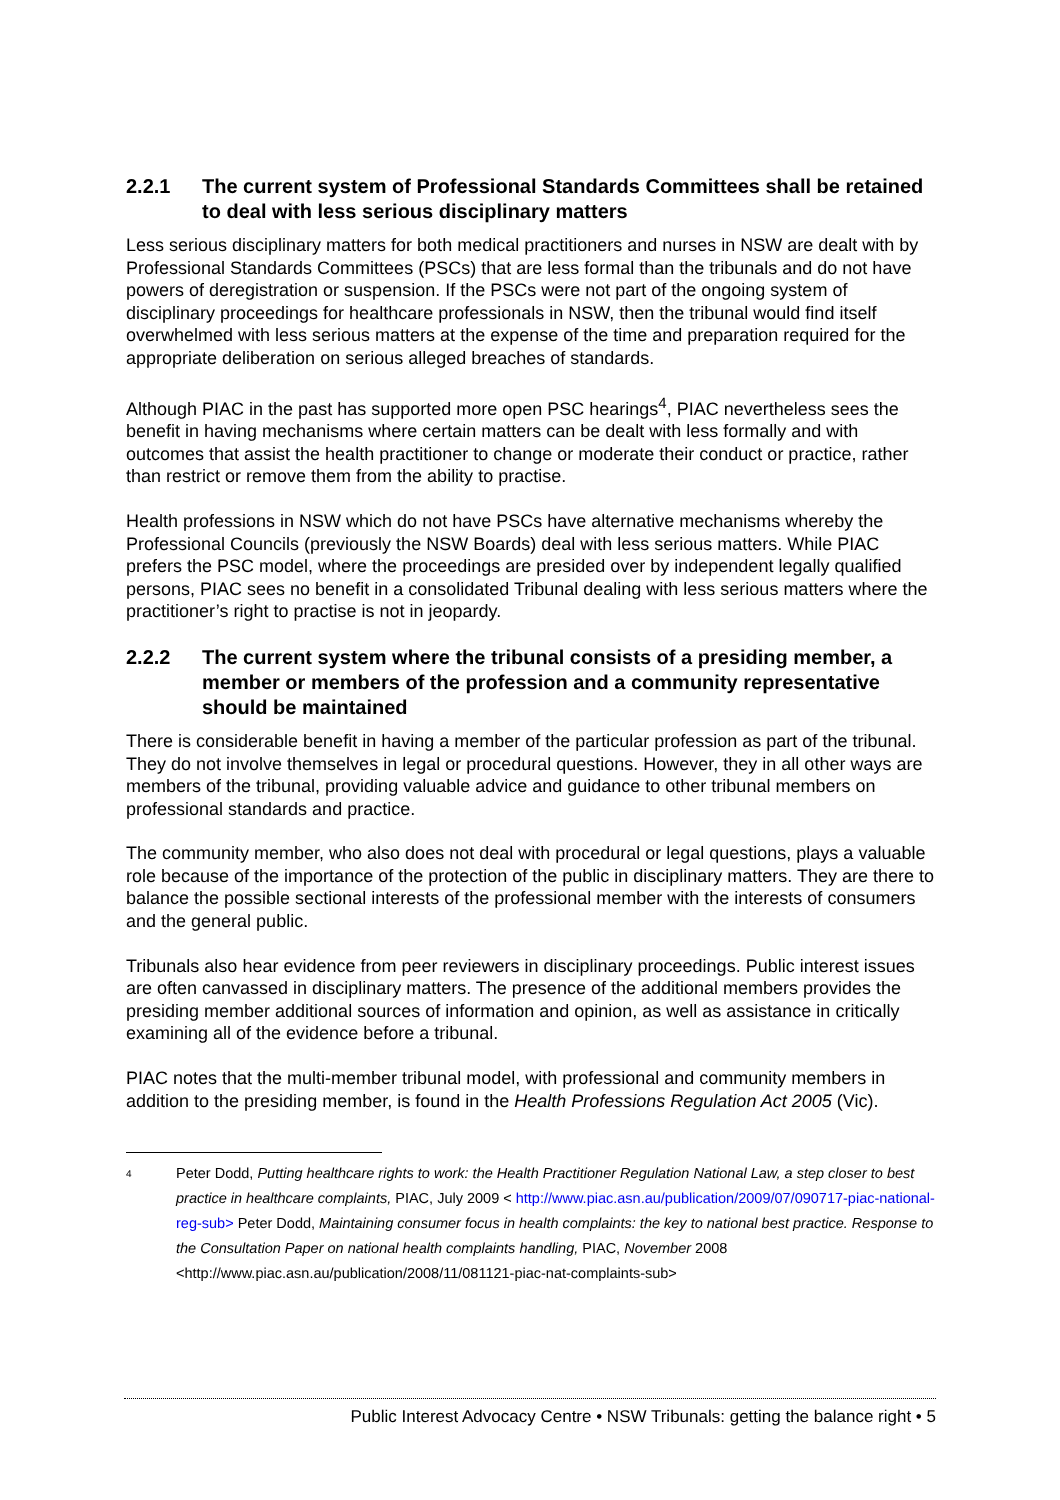2.2.1 The current system of Professional Standards Committees shall be retained to deal with less serious disciplinary matters
Less serious disciplinary matters for both medical practitioners and nurses in NSW are dealt with by Professional Standards Committees (PSCs) that are less formal than the tribunals and do not have powers of deregistration or suspension. If the PSCs were not part of the ongoing system of disciplinary proceedings for healthcare professionals in NSW, then the tribunal would find itself overwhelmed with less serious matters at the expense of the time and preparation required for the appropriate deliberation on serious alleged breaches of standards.
Although PIAC in the past has supported more open PSC hearings<sup>4</sup>, PIAC nevertheless sees the benefit in having mechanisms where certain matters can be dealt with less formally and with outcomes that assist the health practitioner to change or moderate their conduct or practice, rather than restrict or remove them from the ability to practise.
Health professions in NSW which do not have PSCs have alternative mechanisms whereby the Professional Councils (previously the NSW Boards) deal with less serious matters. While PIAC prefers the PSC model, where the proceedings are presided over by independent legally qualified persons, PIAC sees no benefit in a consolidated Tribunal dealing with less serious matters where the practitioner’s right to practise is not in jeopardy.
2.2.2 The current system where the tribunal consists of a presiding member, a member or members of the profession and a community representative should be maintained
There is considerable benefit in having a member of the particular profession as part of the tribunal. They do not involve themselves in legal or procedural questions. However, they in all other ways are members of the tribunal, providing valuable advice and guidance to other tribunal members on professional standards and practice.
The community member, who also does not deal with procedural or legal questions, plays a valuable role because of the importance of the protection of the public in disciplinary matters. They are there to balance the possible sectional interests of the professional member with the interests of consumers and the general public.
Tribunals also hear evidence from peer reviewers in disciplinary proceedings. Public interest issues are often canvassed in disciplinary matters. The presence of the additional members provides the presiding member additional sources of information and opinion, as well as assistance in critically examining all of the evidence before a tribunal.
PIAC notes that the multi-member tribunal model, with professional and community members in addition to the presiding member, is found in the Health Professions Regulation Act 2005 (Vic).
<sup>4</sup>
Peter Dodd, Putting healthcare rights to work: the Health Practitioner Regulation National Law, a step closer to best practice in healthcare complaints, PIAC, July 2009 < http://www.piac.asn.au/publication/2009/07/090717-piac-national-reg-sub> Peter Dodd, Maintaining consumer focus in health complaints: the key to national best practice. Response to the Consultation Paper on national health complaints handling, PIAC, November 2008 <http://www.piac.asn.au/publication/2008/11/081121-piac-nat-complaints-sub>
Public Interest Advocacy Centre • NSW Tribunals: getting the balance right • 5